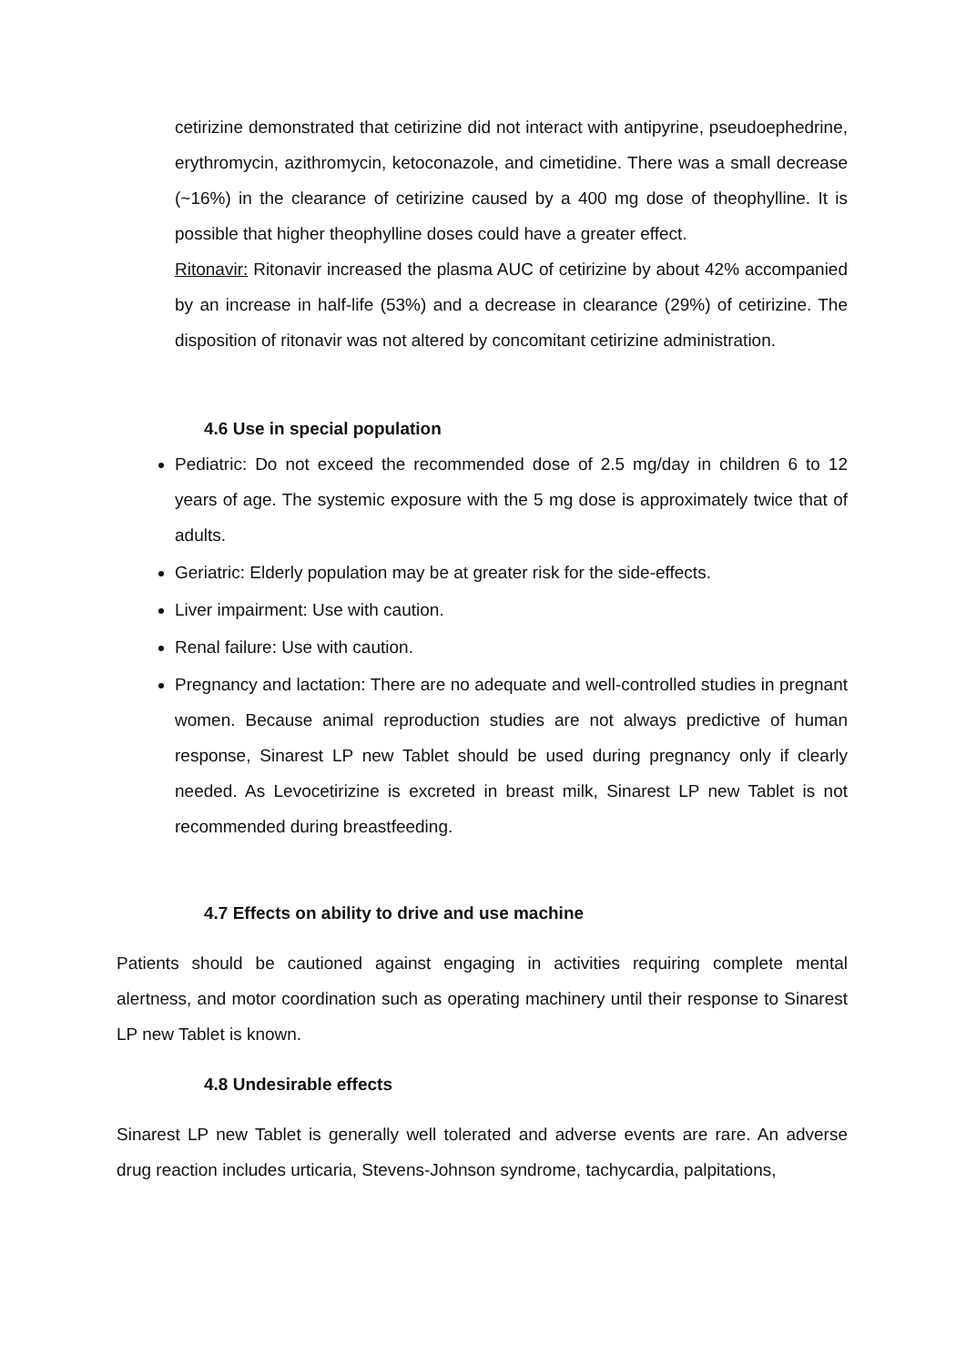cetirizine demonstrated that cetirizine did not interact with antipyrine, pseudoephedrine, erythromycin, azithromycin, ketoconazole, and cimetidine. There was a small decrease (~16%) in the clearance of cetirizine caused by a 400 mg dose of theophylline. It is possible that higher theophylline doses could have a greater effect.
Ritonavir: Ritonavir increased the plasma AUC of cetirizine by about 42% accompanied by an increase in half-life (53%) and a decrease in clearance (29%) of cetirizine. The disposition of ritonavir was not altered by concomitant cetirizine administration.
4.6 Use in special population
Pediatric: Do not exceed the recommended dose of 2.5 mg/day in children 6 to 12 years of age. The systemic exposure with the 5 mg dose is approximately twice that of adults.
Geriatric: Elderly population may be at greater risk for the side-effects.
Liver impairment: Use with caution.
Renal failure: Use with caution.
Pregnancy and lactation: There are no adequate and well-controlled studies in pregnant women. Because animal reproduction studies are not always predictive of human response, Sinarest LP new Tablet should be used during pregnancy only if clearly needed. As Levocetirizine is excreted in breast milk, Sinarest LP new Tablet is not recommended during breastfeeding.
4.7 Effects on ability to drive and use machine
Patients should be cautioned against engaging in activities requiring complete mental alertness, and motor coordination such as operating machinery until their response to Sinarest LP new Tablet is known.
4.8 Undesirable effects
Sinarest LP new Tablet is generally well tolerated and adverse events are rare. An adverse drug reaction includes urticaria, Stevens-Johnson syndrome, tachycardia, palpitations,